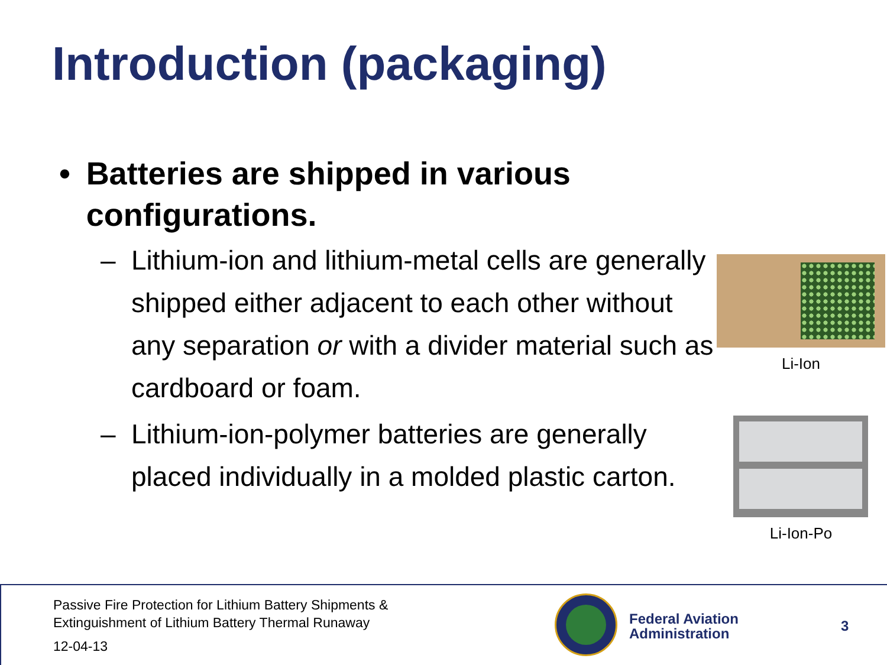Introduction (packaging)
• Batteries are shipped in various configurations.
– Lithium-ion and lithium-metal cells are generally shipped either adjacent to each other without any separation or with a divider material such as cardboard or foam.
– Lithium-ion-polymer batteries are generally placed individually in a molded plastic carton.
Li-Ion
Li-Ion-Po
Passive Fire Protection for Lithium Battery Shipments &
Extinguishment of Lithium Battery Thermal Runaway
12-04-13
Federal Aviation
Administration
3